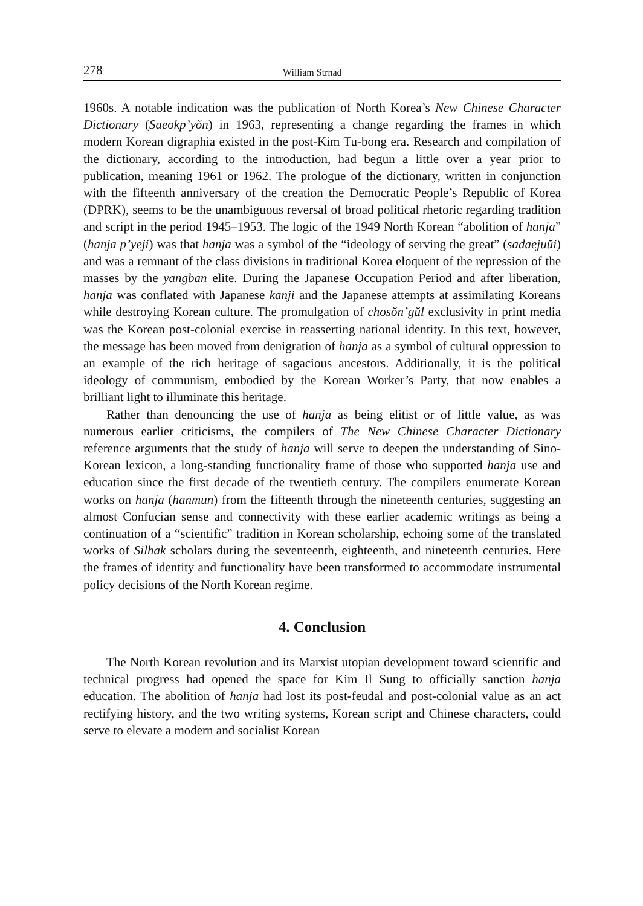278 William Strnad
1960s. A notable indication was the publication of North Korea’s New Chinese Character Dictionary (Saeokp’yŏn) in 1963, representing a change regarding the frames in which modern Korean digraphia existed in the post-Kim Tu-bong era. Research and compilation of the dictionary, according to the introduction, had begun a little over a year prior to publication, meaning 1961 or 1962. The prologue of the dictionary, written in conjunction with the fifteenth anniversary of the creation the Democratic People’s Republic of Korea (DPRK), seems to be the unambiguous reversal of broad political rhetoric regarding tradition and script in the period 1945–1953. The logic of the 1949 North Korean “abolition of hanja” (hanja p’yeji) was that hanja was a symbol of the “ideology of serving the great” (sadaejuŭi) and was a remnant of the class divisions in traditional Korea eloquent of the repression of the masses by the yangban elite. During the Japanese Occupation Period and after liberation, hanja was conflated with Japanese kanji and the Japanese attempts at assimilating Koreans while destroying Korean culture. The promulgation of chosŏn’gŭl exclusivity in print media was the Korean post-colonial exercise in reasserting national identity. In this text, however, the message has been moved from denigration of hanja as a symbol of cultural oppression to an example of the rich heritage of sagacious ancestors. Additionally, it is the political ideology of communism, embodied by the Korean Worker’s Party, that now enables a brilliant light to illuminate this heritage.
Rather than denouncing the use of hanja as being elitist or of little value, as was numerous earlier criticisms, the compilers of The New Chinese Character Dictionary reference arguments that the study of hanja will serve to deepen the understanding of Sino-Korean lexicon, a long-standing functionality frame of those who supported hanja use and education since the first decade of the twentieth century. The compilers enumerate Korean works on hanja (hanmun) from the fifteenth through the nineteenth centuries, suggesting an almost Confucian sense and connectivity with these earlier academic writings as being a continuation of a “scientific” tradition in Korean scholarship, echoing some of the translated works of Silhak scholars during the seventeenth, eighteenth, and nineteenth centuries. Here the frames of identity and functionality have been transformed to accommodate instrumental policy decisions of the North Korean regime.
4. Conclusion
The North Korean revolution and its Marxist utopian development toward scientific and technical progress had opened the space for Kim Il Sung to officially sanction hanja education. The abolition of hanja had lost its post-feudal and post-colonial value as an act rectifying history, and the two writing systems, Korean script and Chinese characters, could serve to elevate a modern and socialist Korean